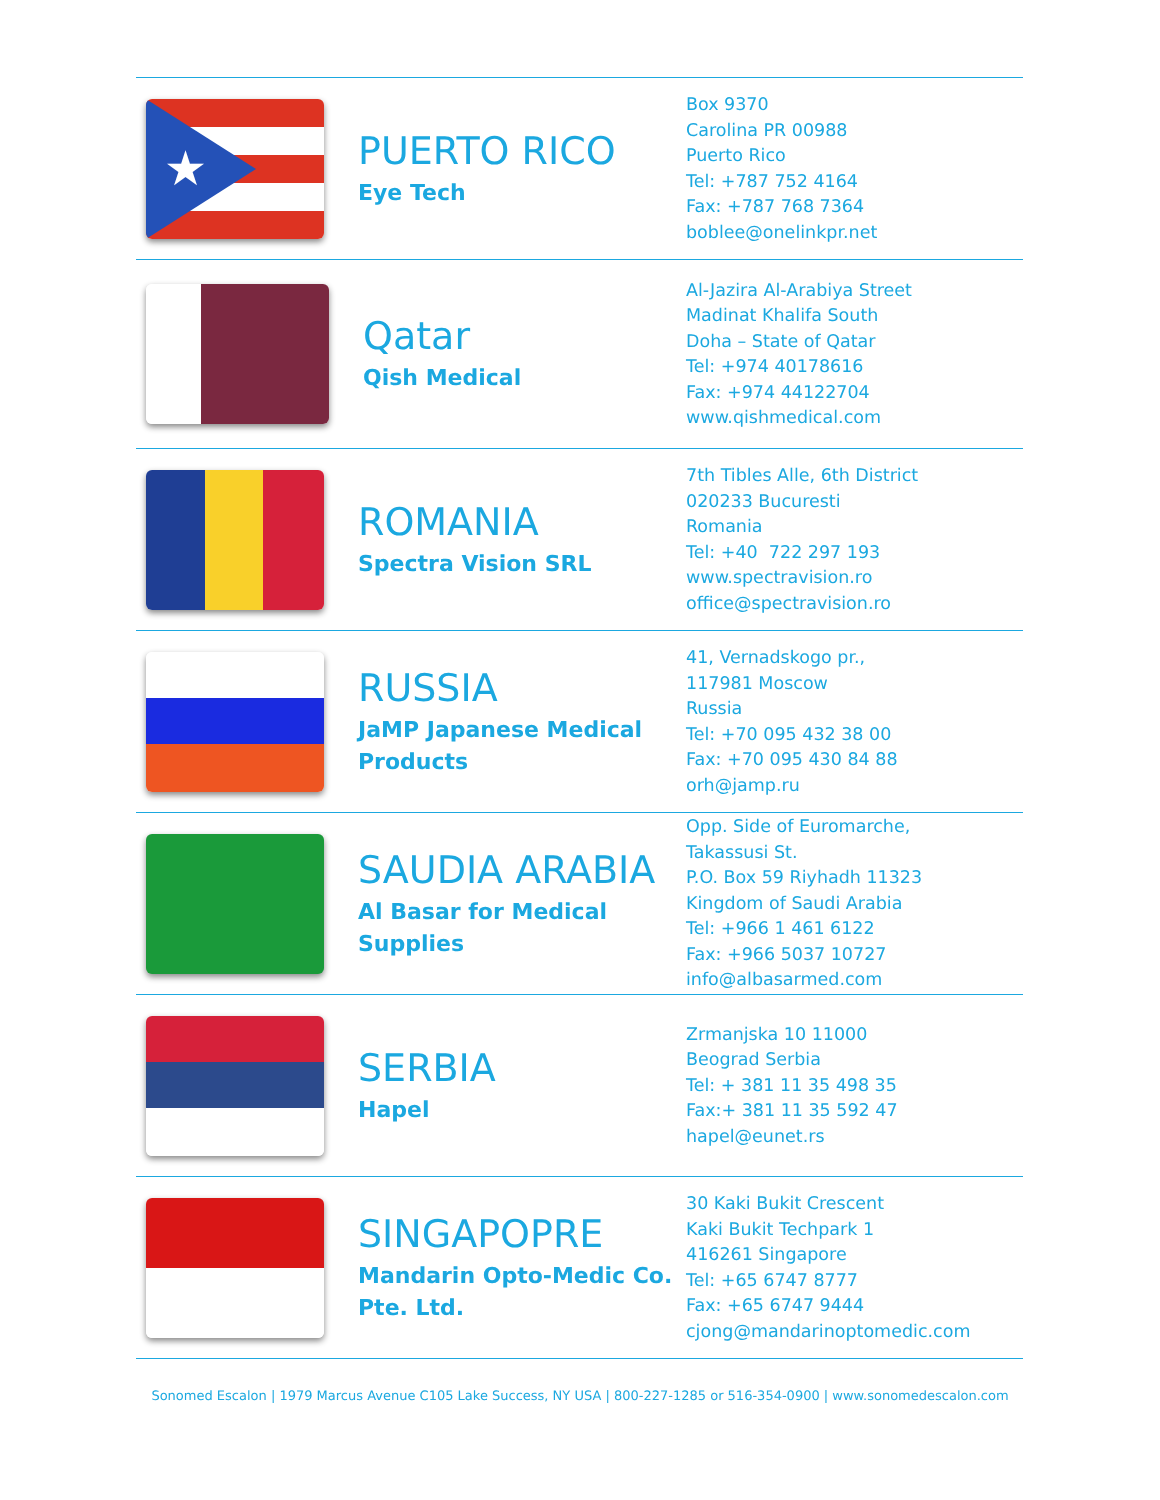★
PUERTO RICO
Eye Tech
Box 9370
Carolina PR 00988
Puerto Rico
Tel: +787 752 4164
Fax: +787 768 7364
boblee@onelinkpr.net
Qatar
Qish Medical
Al-Jazira Al-Arabiya Street
Madinat Khalifa South
Doha – State of Qatar
Tel: +974 40178616
Fax: +974 44122704
www.qishmedical.com
ROMANIA
Spectra Vision SRL
7th Tibles Alle, 6th District
020233 Bucuresti
Romania
Tel: +40 722 297 193
www.spectravision.ro
office@spectravision.ro
RUSSIA
JaMP Japanese Medical Products
41, Vernadskogo pr.,
117981 Moscow
Russia
Tel: +70 095 432 38 00
Fax: +70 095 430 84 88
orh@jamp.ru
SAUDIA ARABIA
Al Basar for Medical Supplies
Opp. Side of Euromarche,
Takassusi St.
P.O. Box 59 Riyhadh 11323
Kingdom of Saudi Arabia
Tel: +966 1 461 6122
Fax: +966 5037 10727
info@albasarmed.com
SERBIA
Hapel
Zrmanjska 10 11000
Beograd Serbia
Tel: + 381 11 35 498 35
Fax:+ 381 11 35 592 47
hapel@eunet.rs
SINGAPOPRE
Mandarin Opto-Medic Co. Pte. Ltd.
30 Kaki Bukit Crescent
Kaki Bukit Techpark 1
416261 Singapore
Tel: +65 6747 8777
Fax: +65 6747 9444
cjong@mandarinoptomedic.com
Sonomed Escalon | 1979 Marcus Avenue C105 Lake Success, NY USA | 800-227-1285 or 516-354-0900 | www.sonomedescalon.com